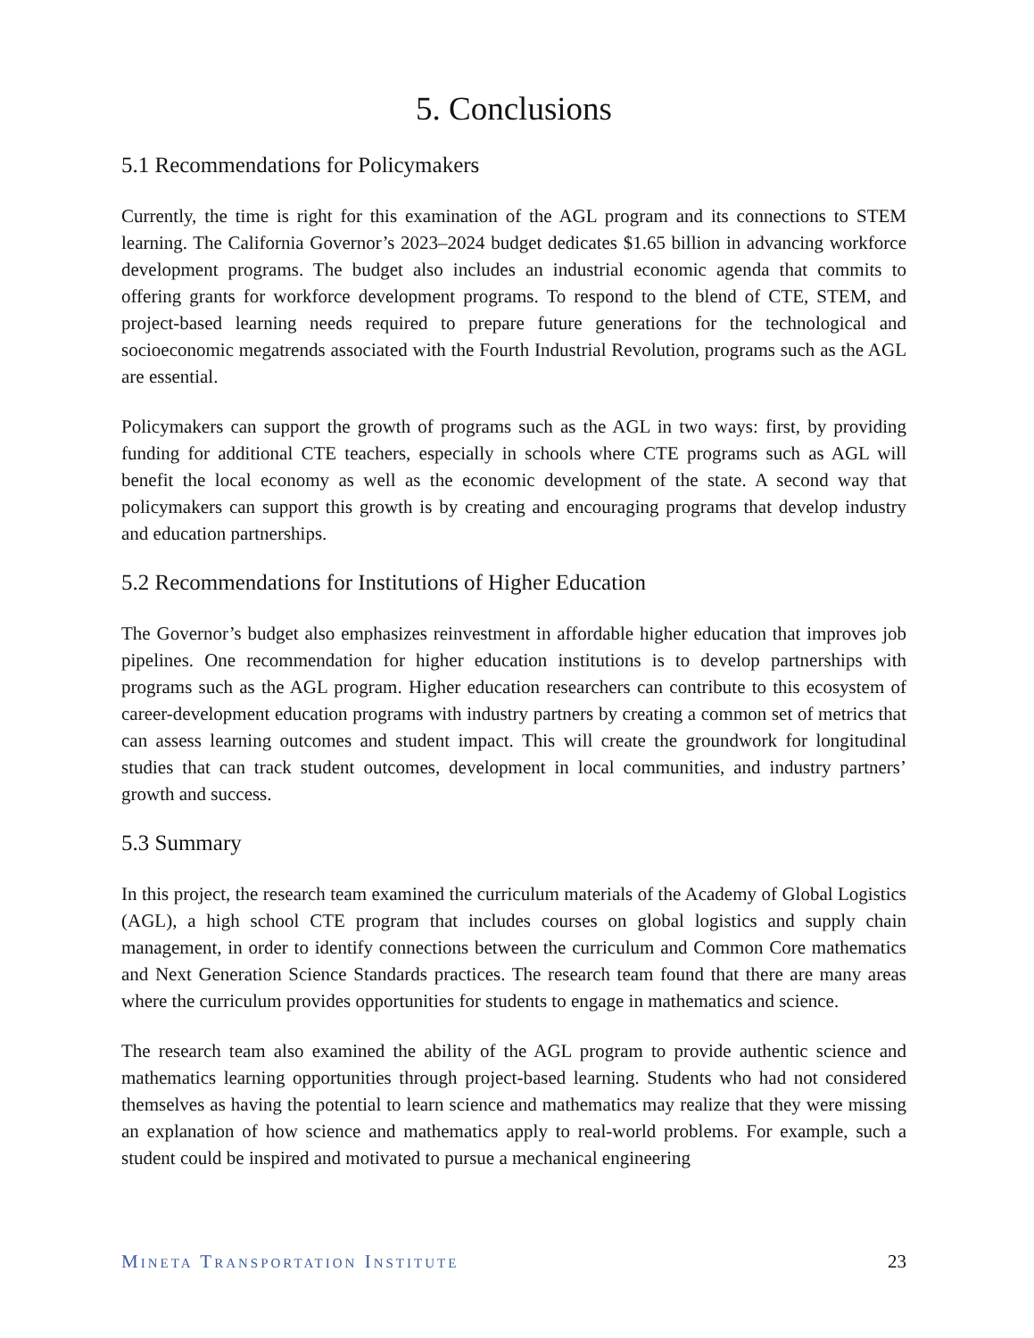5. Conclusions
5.1 Recommendations for Policymakers
Currently, the time is right for this examination of the AGL program and its connections to STEM learning. The California Governor’s 2023–2024 budget dedicates $1.65 billion in advancing workforce development programs. The budget also includes an industrial economic agenda that commits to offering grants for workforce development programs. To respond to the blend of CTE, STEM, and project-based learning needs required to prepare future generations for the technological and socioeconomic megatrends associated with the Fourth Industrial Revolution, programs such as the AGL are essential.
Policymakers can support the growth of programs such as the AGL in two ways: first, by providing funding for additional CTE teachers, especially in schools where CTE programs such as AGL will benefit the local economy as well as the economic development of the state. A second way that policymakers can support this growth is by creating and encouraging programs that develop industry and education partnerships.
5.2 Recommendations for Institutions of Higher Education
The Governor’s budget also emphasizes reinvestment in affordable higher education that improves job pipelines. One recommendation for higher education institutions is to develop partnerships with programs such as the AGL program. Higher education researchers can contribute to this ecosystem of career-development education programs with industry partners by creating a common set of metrics that can assess learning outcomes and student impact. This will create the groundwork for longitudinal studies that can track student outcomes, development in local communities, and industry partners’ growth and success.
5.3 Summary
In this project, the research team examined the curriculum materials of the Academy of Global Logistics (AGL), a high school CTE program that includes courses on global logistics and supply chain management, in order to identify connections between the curriculum and Common Core mathematics and Next Generation Science Standards practices. The research team found that there are many areas where the curriculum provides opportunities for students to engage in mathematics and science.
The research team also examined the ability of the AGL program to provide authentic science and mathematics learning opportunities through project-based learning. Students who had not considered themselves as having the potential to learn science and mathematics may realize that they were missing an explanation of how science and mathematics apply to real-world problems. For example, such a student could be inspired and motivated to pursue a mechanical engineering
MINETA TRANSPORTATION INSTITUTE 23